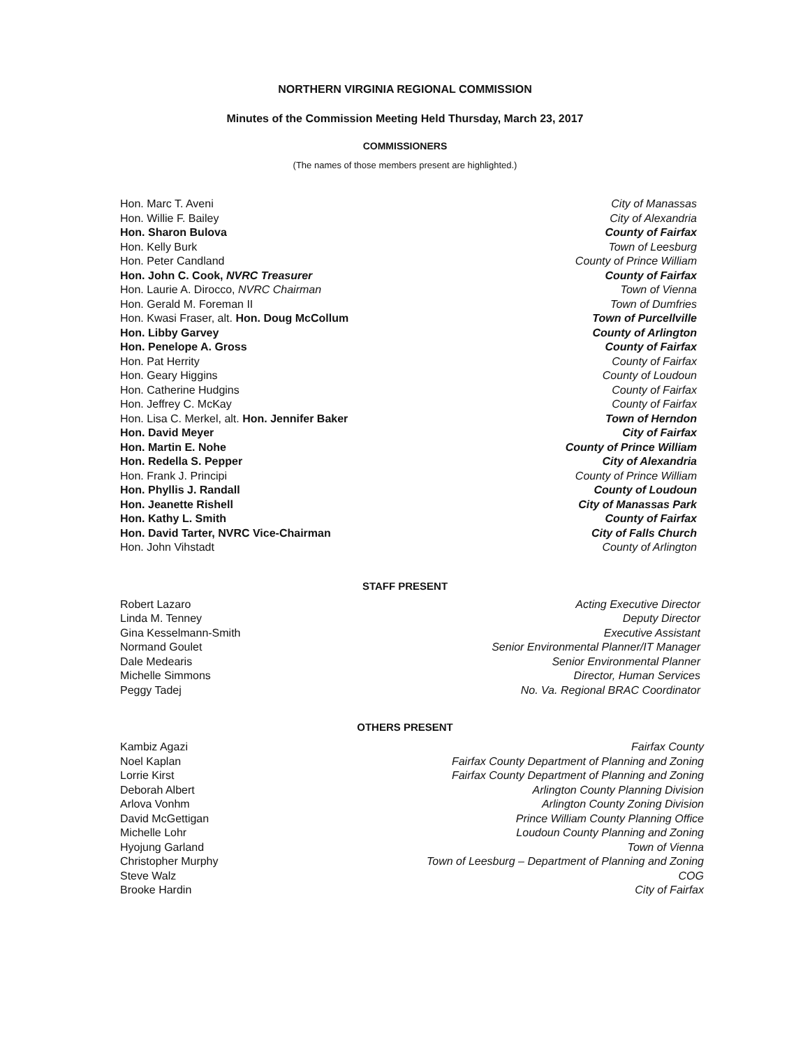NORTHERN VIRGINIA REGIONAL COMMISSION
Minutes of the Commission Meeting Held Thursday, March 23, 2017
COMMISSIONERS
(The names of those members present are highlighted.)
| Hon. Marc T. Aveni | City of Manassas |
| Hon. Willie F. Bailey | City of Alexandria |
| Hon. Sharon Bulova | County of Fairfax |
| Hon. Kelly Burk | Town of Leesburg |
| Hon. Peter Candland | County of Prince William |
| Hon. John C. Cook, NVRC Treasurer | County of Fairfax |
| Hon. Laurie A. Dirocco, NVRC Chairman | Town of Vienna |
| Hon. Gerald M. Foreman II | Town of Dumfries |
| Hon. Kwasi Fraser, alt. Hon. Doug McCollum | Town of Purcellville |
| Hon. Libby Garvey | County of Arlington |
| Hon. Penelope A. Gross | County of Fairfax |
| Hon. Pat Herrity | County of Fairfax |
| Hon. Geary Higgins | County of Loudoun |
| Hon. Catherine Hudgins | County of Fairfax |
| Hon. Jeffrey C. McKay | County of Fairfax |
| Hon. Lisa C. Merkel, alt. Hon. Jennifer Baker | Town of Herndon |
| Hon. David Meyer | City of Fairfax |
| Hon. Martin E. Nohe | County of Prince William |
| Hon. Redella S. Pepper | City of Alexandria |
| Hon. Frank J. Principi | County of Prince William |
| Hon. Phyllis J. Randall | County of Loudoun |
| Hon. Jeanette Rishell | City of Manassas Park |
| Hon. Kathy L. Smith | County of Fairfax |
| Hon. David Tarter, NVRC Vice-Chairman | City of Falls Church |
| Hon. John Vihstadt | County of Arlington |
STAFF PRESENT
| Robert Lazaro | Acting Executive Director |
| Linda M. Tenney | Deputy Director |
| Gina Kesselmann-Smith | Executive Assistant |
| Normand Goulet | Senior Environmental Planner/IT Manager |
| Dale Medearis | Senior Environmental Planner |
| Michelle Simmons | Director, Human Services |
| Peggy Tadej | No. Va. Regional BRAC Coordinator |
OTHERS PRESENT
| Kambiz Agazi | Fairfax County |
| Noel Kaplan | Fairfax County Department of Planning and Zoning |
| Lorrie Kirst | Fairfax County Department of Planning and Zoning |
| Deborah Albert | Arlington County Planning Division |
| Arlova Vonhm | Arlington County Zoning Division |
| David McGettigan | Prince William County Planning Office |
| Michelle Lohr | Loudoun County Planning and Zoning |
| Hyojung Garland | Town of Vienna |
| Christopher Murphy | Town of Leesburg – Department of Planning and Zoning |
| Steve Walz | COG |
| Brooke Hardin | City of Fairfax |